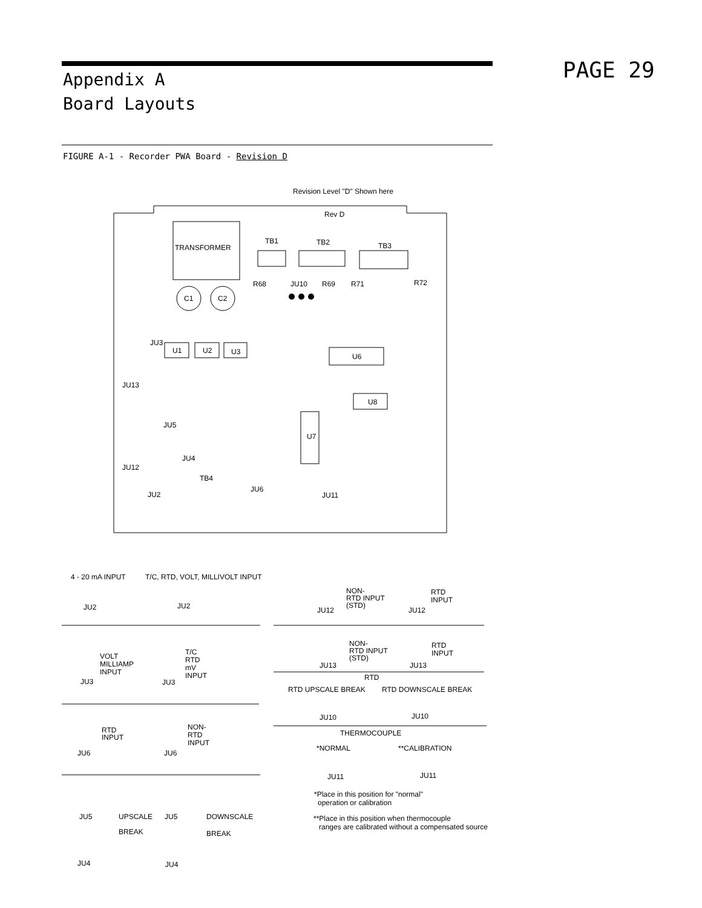Appendix A
Board Layouts
PAGE 29
FIGURE A-1 - Recorder PWA Board - Revision D
Revision Level "D" Shown here
Rev D
TRANSFORMER
TB1
TB2
TB3
R68
JU10
R69
R71
R72
C1
C2
JU3
U1
U2
U3
U6
JU13
U8
U7
JU5
JU4
JU12
TB4
JU2
JU6
JU11
4 - 20 mA INPUT
T/C, RTD, VOLT, MILLIVOLT INPUT
JU2
JU2
NON-
RTD INPUT
(STD)
JU12
RTD
INPUT
JU12
VOLT
MILLIAMP
INPUT
JU3
T/C
RTD
mV
INPUT
JU3
NON-
RTD INPUT
(STD)
JU13
RTD
INPUT
JU13
RTD
RTD UPSCALE BREAK
RTD DOWNSCALE BREAK
JU10
JU10
THERMOCOUPLE
*NORMAL
**CALIBRATION
RTD
INPUT
JU6
NON-
RTD
INPUT
JU6
JU11
JU11
*Place in this position for "normal"
operation or calibration
**Place in this position when thermocouple
ranges are calibrated without a compensated source
JU5
UPSCALE
BREAK
JU5
DOWNSCALE
BREAK
JU4
JU4